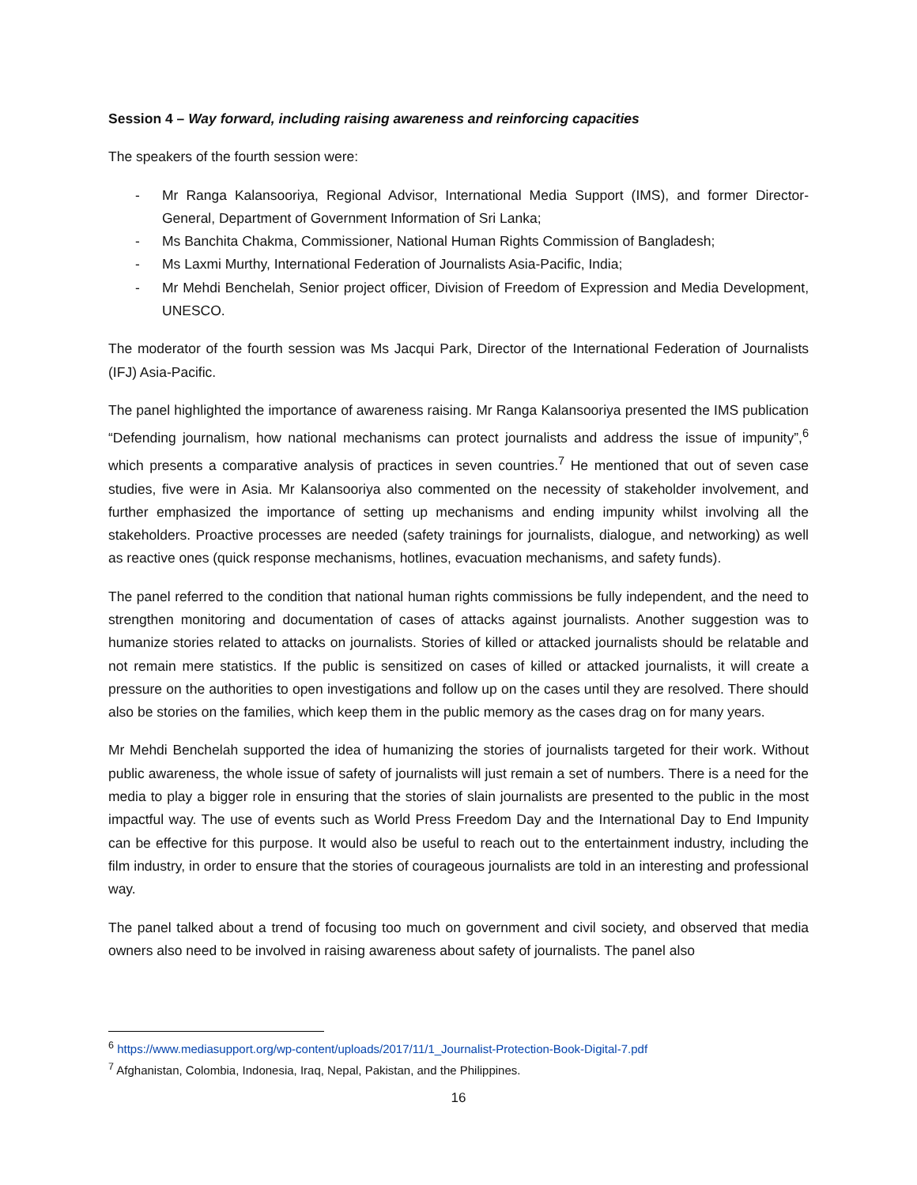Session 4 – Way forward, including raising awareness and reinforcing capacities
The speakers of the fourth session were:
- Mr Ranga Kalansooriya, Regional Advisor, International Media Support (IMS), and former Director-General, Department of Government Information of Sri Lanka;
- Ms Banchita Chakma, Commissioner, National Human Rights Commission of Bangladesh;
- Ms Laxmi Murthy, International Federation of Journalists Asia-Pacific, India;
- Mr Mehdi Benchelah, Senior project officer, Division of Freedom of Expression and Media Development, UNESCO.
The moderator of the fourth session was Ms Jacqui Park, Director of the International Federation of Journalists (IFJ) Asia-Pacific.
The panel highlighted the importance of awareness raising. Mr Ranga Kalansooriya presented the IMS publication “Defending journalism, how national mechanisms can protect journalists and address the issue of impunity”,<sup>6</sup> which presents a comparative analysis of practices in seven countries.<sup>7</sup> He mentioned that out of seven case studies, five were in Asia. Mr Kalansooriya also commented on the necessity of stakeholder involvement, and further emphasized the importance of setting up mechanisms and ending impunity whilst involving all the stakeholders. Proactive processes are needed (safety trainings for journalists, dialogue, and networking) as well as reactive ones (quick response mechanisms, hotlines, evacuation mechanisms, and safety funds).
The panel referred to the condition that national human rights commissions be fully independent, and the need to strengthen monitoring and documentation of cases of attacks against journalists. Another suggestion was to humanize stories related to attacks on journalists. Stories of killed or attacked journalists should be relatable and not remain mere statistics. If the public is sensitized on cases of killed or attacked journalists, it will create a pressure on the authorities to open investigations and follow up on the cases until they are resolved. There should also be stories on the families, which keep them in the public memory as the cases drag on for many years.
Mr Mehdi Benchelah supported the idea of humanizing the stories of journalists targeted for their work. Without public awareness, the whole issue of safety of journalists will just remain a set of numbers. There is a need for the media to play a bigger role in ensuring that the stories of slain journalists are presented to the public in the most impactful way. The use of events such as World Press Freedom Day and the International Day to End Impunity can be effective for this purpose. It would also be useful to reach out to the entertainment industry, including the film industry, in order to ensure that the stories of courageous journalists are told in an interesting and professional way.
The panel talked about a trend of focusing too much on government and civil society, and observed that media owners also need to be involved in raising awareness about safety of journalists. The panel also
<sup>6</sup> https://www.mediasupport.org/wp-content/uploads/2017/11/1_Journalist-Protection-Book-Digital-7.pdf
<sup>7</sup> Afghanistan, Colombia, Indonesia, Iraq, Nepal, Pakistan, and the Philippines.
16